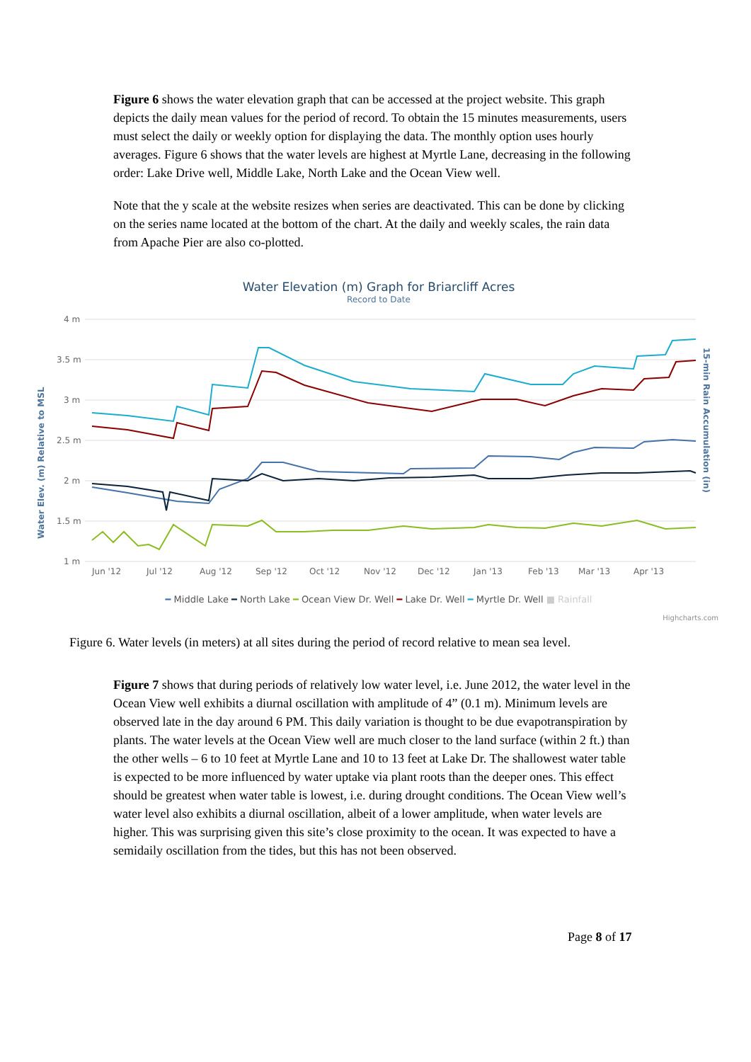Figure 6 shows the water elevation graph that can be accessed at the project website. This graph depicts the daily mean values for the period of record. To obtain the 15 minutes measurements, users must select the daily or weekly option for displaying the data. The monthly option uses hourly averages. Figure 6 shows that the water levels are highest at Myrtle Lane, decreasing in the following order: Lake Drive well, Middle Lake, North Lake and the Ocean View well.
Note that the y scale at the website resizes when series are deactivated. This can be done by clicking on the series name located at the bottom of the chart. At the daily and weekly scales, the rain data from Apache Pier are also co-plotted.
Water Elevation (m) Graph for Briarcliff Acres
Record to Date
Water Elev. (m) Relative to MSL
15-min Rain Accumulation (in)
4 m
3.5 m
3 m
2.5 m
2 m
1.5 m
1 m
Jun '12
Jul '12
Aug '12
Sep '12
Oct '12
Nov '12
Dec '12
Jan '13
Feb '13
Mar '13
Apr '13
━ Middle Lake ━ North Lake ━ Ocean View Dr. Well ━ Lake Dr. Well ━ Myrtle Dr. Well ■ Rainfall
Highcharts.com
Figure 6. Water levels (in meters) at all sites during the period of record relative to mean sea level.
Figure 7 shows that during periods of relatively low water level, i.e. June 2012, the water level in the Ocean View well exhibits a diurnal oscillation with amplitude of 4” (0.1 m). Minimum levels are observed late in the day around 6 PM. This daily variation is thought to be due evapotranspiration by plants. The water levels at the Ocean View well are much closer to the land surface (within 2 ft.) than the other wells – 6 to 10 feet at Myrtle Lane and 10 to 13 feet at Lake Dr. The shallowest water table is expected to be more influenced by water uptake via plant roots than the deeper ones. This effect should be greatest when water table is lowest, i.e. during drought conditions. The Ocean View well’s water level also exhibits a diurnal oscillation, albeit of a lower amplitude, when water levels are higher. This was surprising given this site’s close proximity to the ocean. It was expected to have a semidaily oscillation from the tides, but this has not been observed.
Page 8 of 17